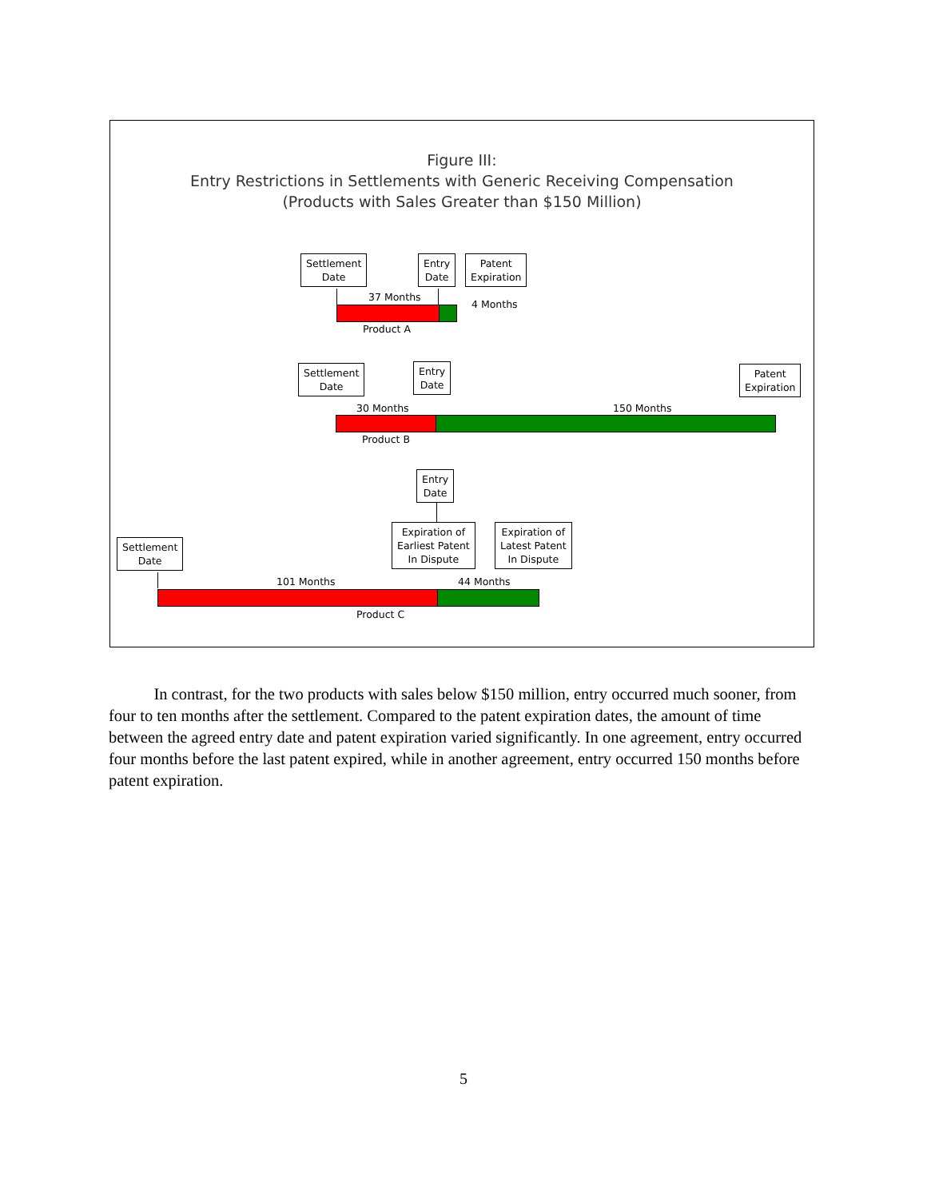Figure III:
Entry Restrictions in Settlements with Generic Receiving Compensation
(Products with Sales Greater than $150 Million)
Settlement
Date
Entry
Date
Patent
Expiration
37 Months
4 Months
Product A
Settlement
Date
Entry
Date
Patent
Expiration
30 Months 150 Months
Product B
Entry
Date
Expiration of
Earliest Patent
In Dispute
Expiration of
Latest Patent
In Dispute
Settlement
Date
101 Months 44 Months
Product C
In contrast, for the two products with sales below $150 million, entry occurred much sooner, from four to ten months after the settlement. Compared to the patent expiration dates, the amount of time between the agreed entry date and patent expiration varied significantly. In one agreement, entry occurred four months before the last patent expired, while in another agreement, entry occurred 150 months before patent expiration.
5